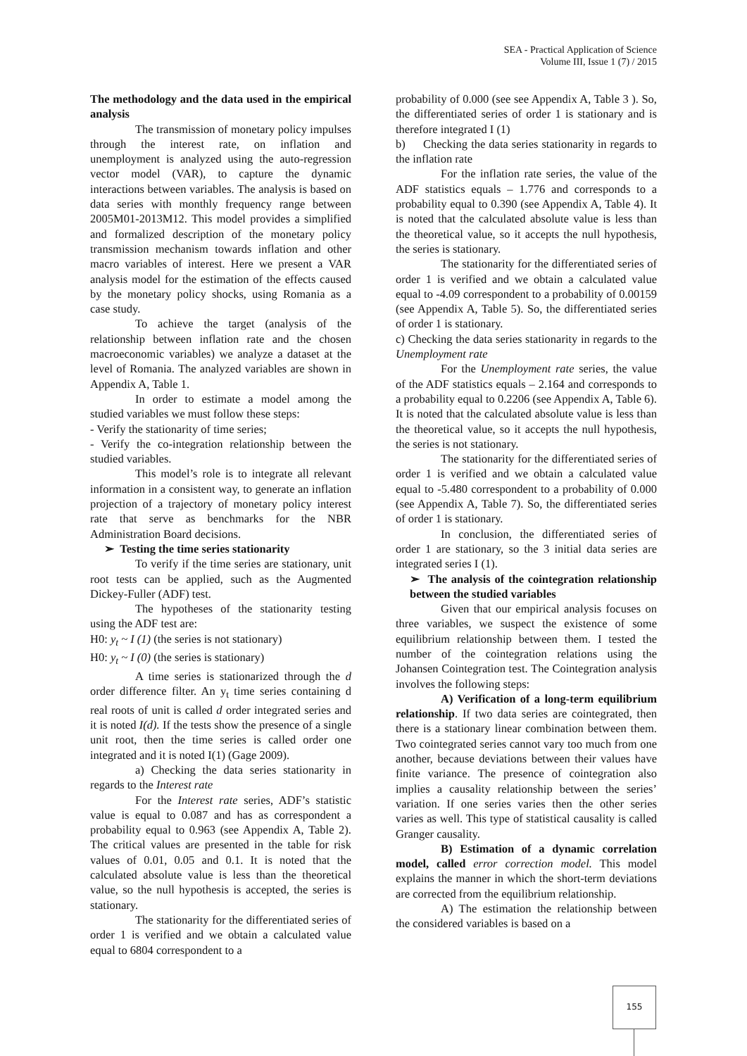SEA - Practical Application of Science
Volume III, Issue 1 (7) / 2015
The methodology and the data used in the empirical analysis
The transmission of monetary policy impulses through the interest rate, on inflation and unemployment is analyzed using the auto-regression vector model (VAR), to capture the dynamic interactions between variables. The analysis is based on data series with monthly frequency range between 2005M01-2013M12. This model provides a simplified and formalized description of the monetary policy transmission mechanism towards inflation and other macro variables of interest. Here we present a VAR analysis model for the estimation of the effects caused by the monetary policy shocks, using Romania as a case study.
To achieve the target (analysis of the relationship between inflation rate and the chosen macroeconomic variables) we analyze a dataset at the level of Romania. The analyzed variables are shown in Appendix A, Table 1.
In order to estimate a model among the studied variables we must follow these steps:
- Verify the stationarity of time series;
- Verify the co-integration relationship between the studied variables.
This model’s role is to integrate all relevant information in a consistent way, to generate an inflation projection of a trajectory of monetary policy interest rate that serve as benchmarks for the NBR Administration Board decisions.
➢ Testing the time series stationarity
To verify if the time series are stationary, unit root tests can be applied, such as the Augmented Dickey-Fuller (ADF) test.
The hypotheses of the stationarity testing using the ADF test are:
H0: y<sub>t</sub> ~ I (1) (the series is not stationary)
H0: y<sub>t</sub> ~ I (0) (the series is stationary)
A time series is stationarized through the d order difference filter. An y<sub>t</sub> time series containing d real roots of unit is called d order integrated series and it is noted I(d). If the tests show the presence of a single unit root, then the time series is called order one integrated and it is noted I(1) (Gage 2009).
a) Checking the data series stationarity in regards to the Interest rate
For the Interest rate series, ADF’s statistic value is equal to 0.087 and has as correspondent a probability equal to 0.963 (see Appendix A, Table 2). The critical values are presented in the table for risk values of 0.01, 0.05 and 0.1. It is noted that the calculated absolute value is less than the theoretical value, so the null hypothesis is accepted, the series is stationary.
The stationarity for the differentiated series of order 1 is verified and we obtain a calculated value equal to 6804 correspondent to a
probability of 0.000 (see see Appendix A, Table 3 ). So, the differentiated series of order 1 is stationary and is therefore integrated I (1)
b) Checking the data series stationarity in regards to the inflation rate
For the inflation rate series, the value of the ADF statistics equals – 1.776 and corresponds to a probability equal to 0.390 (see Appendix A, Table 4). It is noted that the calculated absolute value is less than the theoretical value, so it accepts the null hypothesis, the series is stationary.
The stationarity for the differentiated series of order 1 is verified and we obtain a calculated value equal to -4.09 correspondent to a probability of 0.00159 (see Appendix A, Table 5). So, the differentiated series of order 1 is stationary.
c) Checking the data series stationarity in regards to the Unemployment rate
For the Unemployment rate series, the value of the ADF statistics equals – 2.164 and corresponds to a probability equal to 0.2206 (see Appendix A, Table 6). It is noted that the calculated absolute value is less than the theoretical value, so it accepts the null hypothesis, the series is not stationary.
The stationarity for the differentiated series of order 1 is verified and we obtain a calculated value equal to -5.480 correspondent to a probability of 0.000 (see Appendix A, Table 7). So, the differentiated series of order 1 is stationary.
In conclusion, the differentiated series of order 1 are stationary, so the 3 initial data series are integrated series I (1).
➢ The analysis of the cointegration relationship between the studied variables
Given that our empirical analysis focuses on three variables, we suspect the existence of some equilibrium relationship between them. I tested the number of the cointegration relations using the Johansen Cointegration test. The Cointegration analysis involves the following steps:
A) Verification of a long-term equilibrium relationship. If two data series are cointegrated, then there is a stationary linear combination between them. Two cointegrated series cannot vary too much from one another, because deviations between their values have finite variance. The presence of cointegration also implies a causality relationship between the series’ variation. If one series varies then the other series varies as well. This type of statistical causality is called Granger causality.
B) Estimation of a dynamic correlation model, called error correction model. This model explains the manner in which the short-term deviations are corrected from the equilibrium relationship.
A) The estimation the relationship between the considered variables is based on a
155